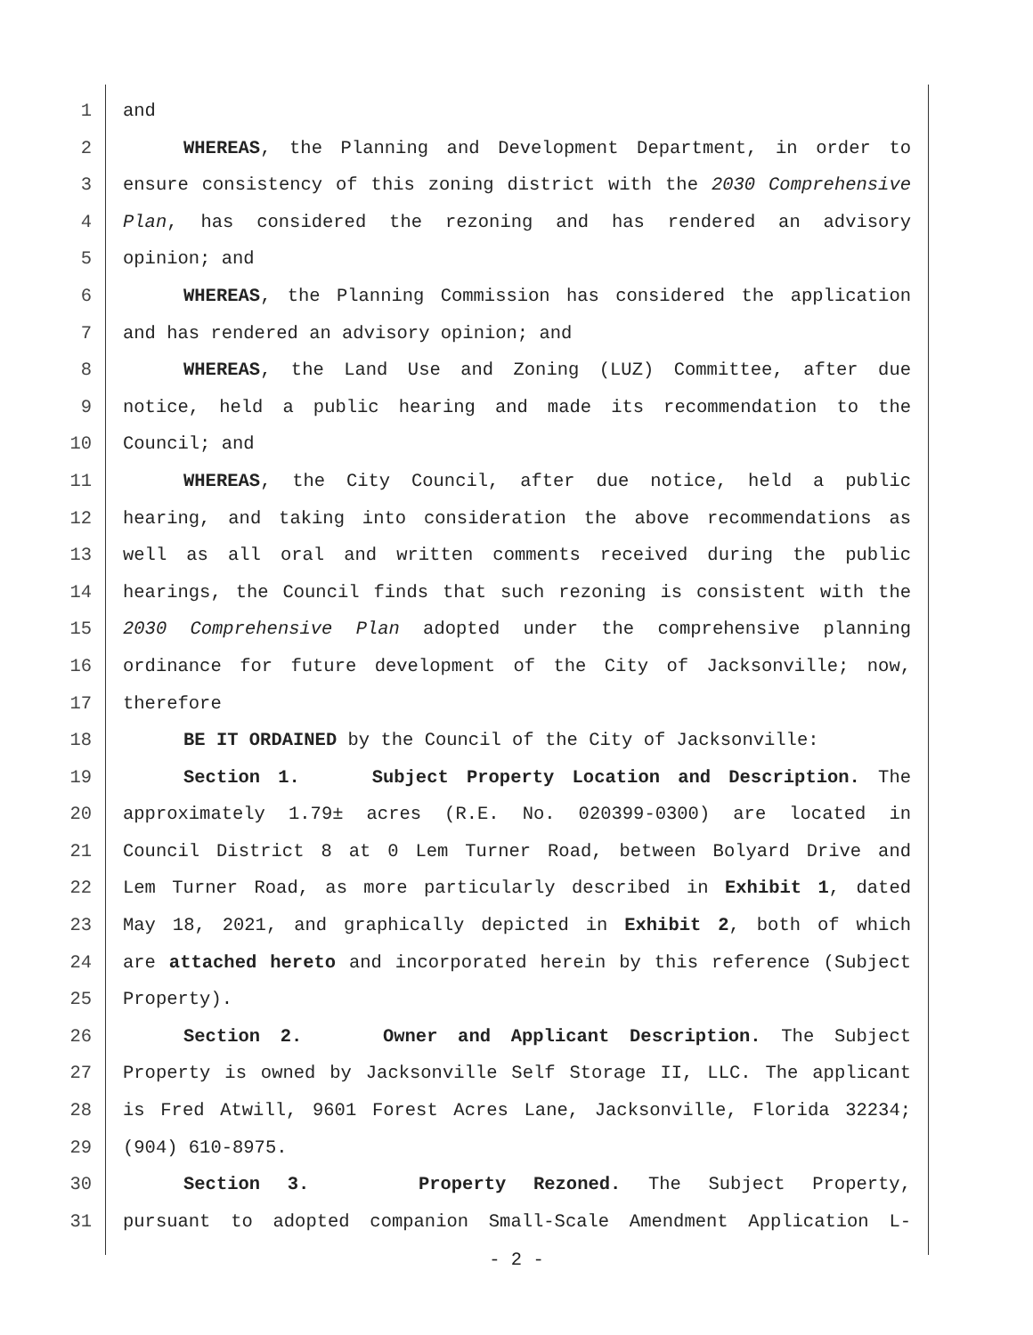1 and
2 WHEREAS, the Planning and Development Department, in order to
3 ensure consistency of this zoning district with the 2030 Comprehensive
4 Plan, has considered the rezoning and has rendered an advisory
5 opinion; and
6 WHEREAS, the Planning Commission has considered the application
7 and has rendered an advisory opinion; and
8 WHEREAS, the Land Use and Zoning (LUZ) Committee, after due
9 notice, held a public hearing and made its recommendation to the
10 Council; and
11 WHEREAS, the City Council, after due notice, held a public
12 hearing, and taking into consideration the above recommendations as
13 well as all oral and written comments received during the public
14 hearings, the Council finds that such rezoning is consistent with the
15 2030 Comprehensive Plan adopted under the comprehensive planning
16 ordinance for future development of the City of Jacksonville; now,
17 therefore
18 BE IT ORDAINED by the Council of the City of Jacksonville:
19 Section 1. Subject Property Location and Description. The
20 approximately 1.79± acres (R.E. No. 020399-0300) are located in
21 Council District 8 at 0 Lem Turner Road, between Bolyard Drive and
22 Lem Turner Road, as more particularly described in Exhibit 1, dated
23 May 18, 2021, and graphically depicted in Exhibit 2, both of which
24 are attached hereto and incorporated herein by this reference (Subject
25 Property).
26 Section 2. Owner and Applicant Description. The Subject
27 Property is owned by Jacksonville Self Storage II, LLC. The applicant
28 is Fred Atwill, 9601 Forest Acres Lane, Jacksonville, Florida 32234;
29 (904) 610-8975.
30 Section 3. Property Rezoned. The Subject Property,
31 pursuant to adopted companion Small-Scale Amendment Application L-
- 2 -